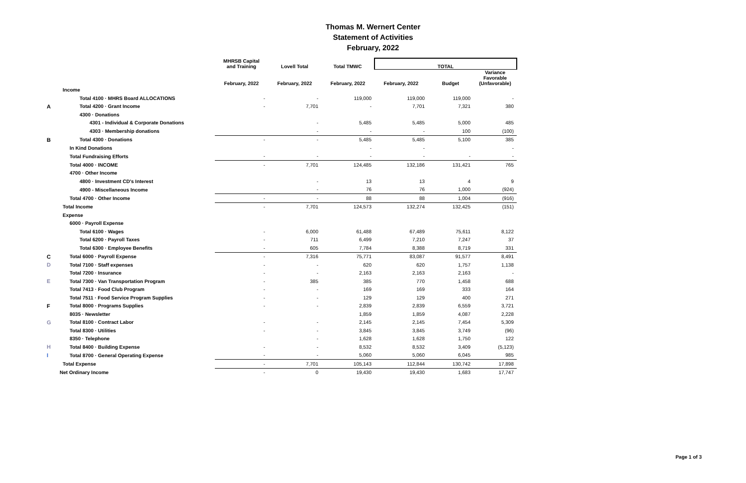Thomas M. Wernert Center
Statement of Activities
February, 2022
| | | MHRSB Capital and Training | Lovell Total | Total TMWC | TOTAL | | |
| --- | --- | --- | --- | --- | --- | --- | --- |
| | | February, 2022 | February, 2022 | February, 2022 | February, 2022 | Budget | Variance Favorable (Unfavorable) |
| | Income | | | | | | |
| | Total 4100 · MHRS Board ALLOCATIONS | - | - | 119,000 | 119,000 | 119,000 | - |
| A | Total 4200 · Grant Income | - | 7,701 | - | 7,701 | 7,321 | 380 |
| | 4300 · Donations | | | | | | |
| | 4301 - Individual & Corporate Donations | | - | 5,485 | 5,485 | 5,000 | 485 |
| | 4303 · Membership donations | | - | - | - | 100 | (100) |
| B | Total 4300 · Donations | - | - | 5,485 | 5,485 | 5,100 | 385 |
| | In Kind Donations | | | - | - | | - |
| | Total Fundraising Efforts | - | - | - | - | - | - |
| | Total 4000 · INCOME | - | 7,701 | 124,485 | 132,186 | 131,421 | 765 |
| | 4700 · Other Income | | | | | | |
| | 4800 · Investment CD's Interest | | - | 13 | 13 | 4 | 9 |
| | 4900 - Miscellaneous Income | | - | 76 | 76 | 1,000 | (924) |
| | Total 4700 · Other Income | - | - | 88 | 88 | 1,004 | (916) |
| | Total Income | - | 7,701 | 124,573 | 132,274 | 132,425 | (151) |
| | Expense | | | | | | |
| | 6000 · Payroll Expense | | | | | | |
| | Total 6100 · Wages | - | 6,000 | 61,488 | 67,489 | 75,611 | 8,122 |
| | Total 6200 · Payroll Taxes | - | 711 | 6,499 | 7,210 | 7,247 | 37 |
| | Total 6300 · Employee Benefits | - | 605 | 7,784 | 8,388 | 8,719 | 331 |
| C | Total 6000 · Payroll Expense | - | 7,316 | 75,771 | 83,087 | 91,577 | 8,491 |
| D | Total 7100 · Staff expenses | - | - | 620 | 620 | 1,757 | 1,138 |
| | Total 7200 · Insurance | - | - | 2,163 | 2,163 | 2,163 | - |
| E | Total 7300 · Van Transportation Program | - | 385 | 385 | 770 | 1,458 | 688 |
| | Total 7413 · Food Club Program | - | - | 169 | 169 | 333 | 164 |
| | Total 7511 · Food Service Program Supplies | - | - | 129 | 129 | 400 | 271 |
| F | Total 8000 · Programs Supplies | - | - | 2,839 | 2,839 | 6,559 | 3,721 |
| | 8035 · Newsletter | | | 1,859 | 1,859 | 4,087 | 2,228 |
| G | Total 8100 · Contract Labor | - | - | 2,145 | 2,145 | 7,454 | 5,309 |
| | Total 8300 · Utilities | - | - | 3,845 | 3,845 | 3,749 | (96) |
| | 8350 · Telephone | | - | 1,628 | 1,628 | 1,750 | 122 |
| H | Total 8400 · Building Expense | - | - | 8,532 | 8,532 | 3,409 | (5,123) |
| I | Total 8700 · General Operating Expense | - | - | 5,060 | 5,060 | 6,045 | 985 |
| | Total Expense | - | 7,701 | 105,143 | 112,844 | 130,742 | 17,898 |
| | Net Ordinary Income | - | 0 | 19,430 | 19,430 | 1,683 | 17,747 |
Page 1 of 3